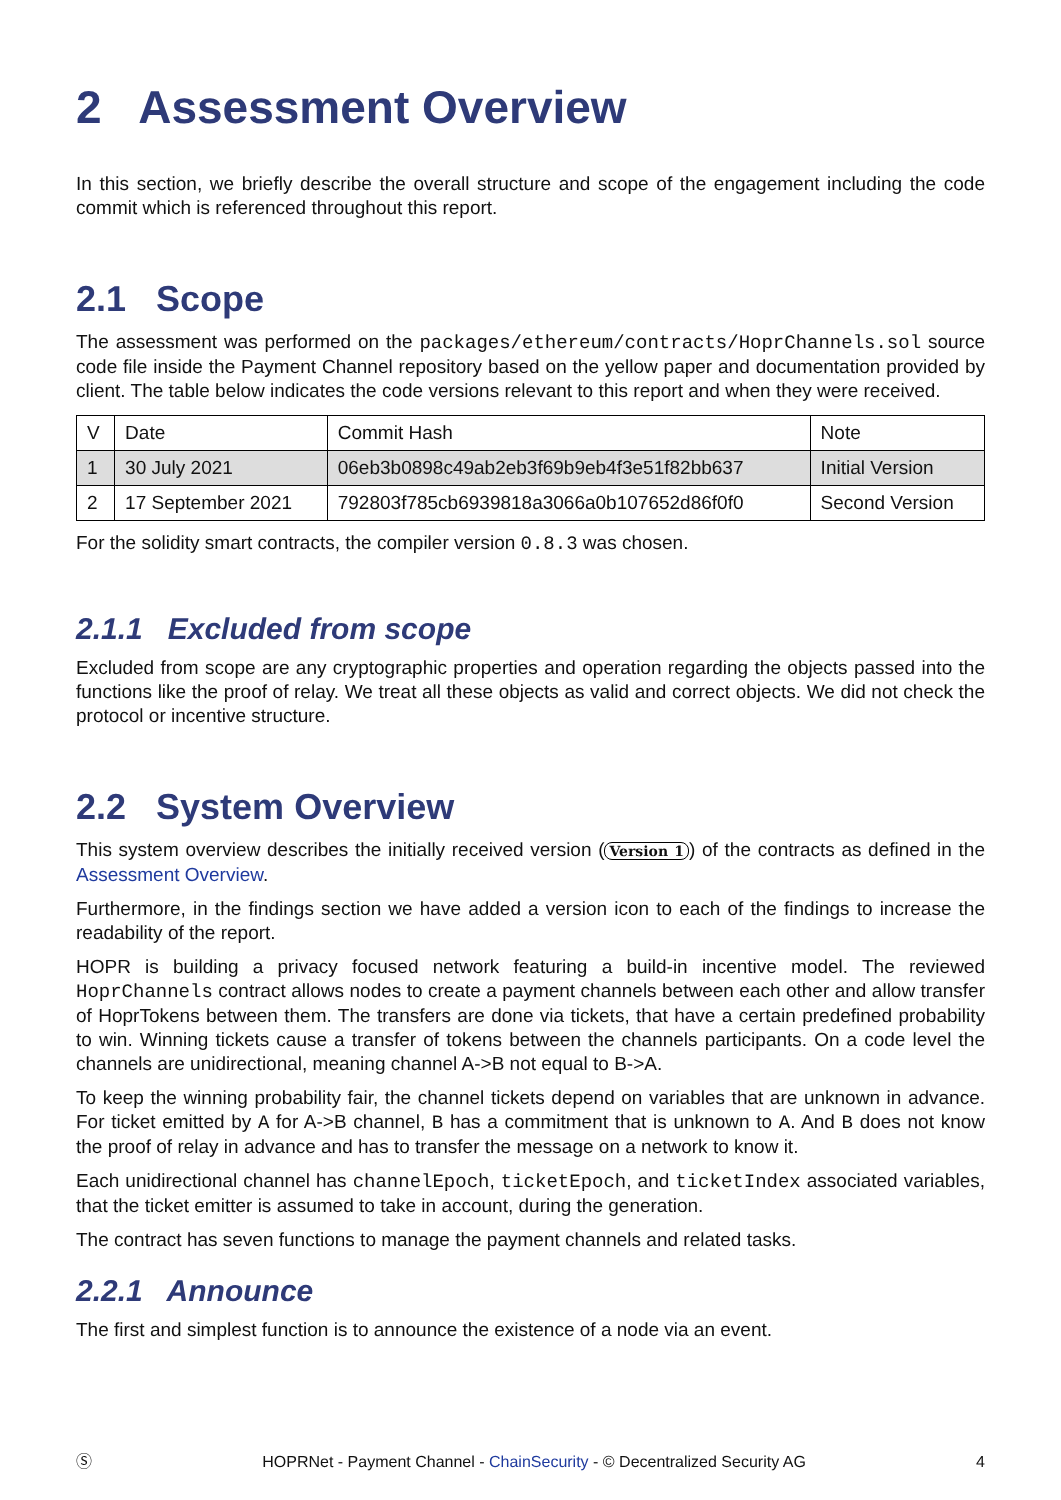2 Assessment Overview
In this section, we briefly describe the overall structure and scope of the engagement including the code commit which is referenced throughout this report.
2.1 Scope
The assessment was performed on the packages/ethereum/contracts/HoprChannels.sol source code file inside the Payment Channel repository based on the yellow paper and documentation provided by client. The table below indicates the code versions relevant to this report and when they were received.
| V | Date | Commit Hash | Note |
| --- | --- | --- | --- |
| 1 | 30 July 2021 | 06eb3b0898c49ab2eb3f69b9eb4f3e51f82bb637 | Initial Version |
| 2 | 17 September 2021 | 792803f785cb6939818a3066a0b107652d86f0f0 | Second Version |
For the solidity smart contracts, the compiler version 0.8.3 was chosen.
2.1.1 Excluded from scope
Excluded from scope are any cryptographic properties and operation regarding the objects passed into the functions like the proof of relay. We treat all these objects as valid and correct objects. We did not check the protocol or incentive structure.
2.2 System Overview
This system overview describes the initially received version (Version 1) of the contracts as defined in the Assessment Overview.
Furthermore, in the findings section we have added a version icon to each of the findings to increase the readability of the report.
HOPR is building a privacy focused network featuring a build-in incentive model. The reviewed HoprChannels contract allows nodes to create a payment channels between each other and allow transfer of HoprTokens between them. The transfers are done via tickets, that have a certain predefined probability to win. Winning tickets cause a transfer of tokens between the channels participants. On a code level the channels are unidirectional, meaning channel A->B not equal to B->A.
To keep the winning probability fair, the channel tickets depend on variables that are unknown in advance. For ticket emitted by A for A->B channel, B has a commitment that is unknown to A. And B does not know the proof of relay in advance and has to transfer the message on a network to know it.
Each unidirectional channel has channelEpoch, ticketEpoch, and ticketIndex associated variables, that the ticket emitter is assumed to take in account, during the generation.
The contract has seven functions to manage the payment channels and related tasks.
2.2.1 Announce
The first and simplest function is to announce the existence of a node via an event.
Ⓢ HOPRNet - Payment Channel - ChainSecurity - © Decentralized Security AG 4